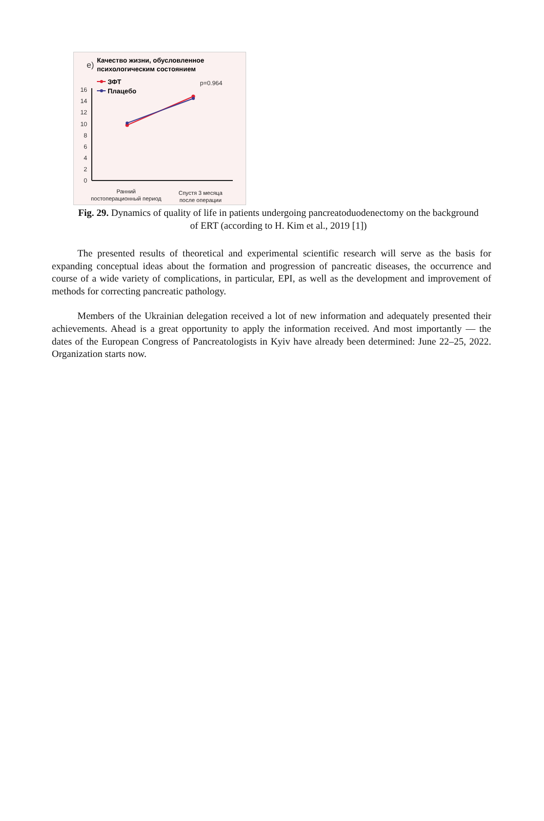e)
Качество жизни, обусловленное
психологическим состоянием
ЗФТ
Плацебо
p=0.964
0
2
4
6
8
10
12
14
16
Ранний
постоперационный период
Спустя 3 месяца
после операции
Fig. 29. Dynamics of quality of life in patients undergoing pancreatoduodenectomy on the background of ERT (according to H. Kim et al., 2019 [1])
The presented results of theoretical and experimental scientific research will serve as the basis for expanding conceptual ideas about the formation and progression of pancreatic diseases, the occurrence and course of a wide variety of complications, in particular, EPI, as well as the development and improvement of methods for correcting pancreatic pathology.
Members of the Ukrainian delegation received a lot of new information and adequately presented their achievements. Ahead is a great opportunity to apply the information received. And most importantly — the dates of the European Congress of Pancreatologists in Kyiv have already been determined: June 22–25, 2022. Organization starts now.